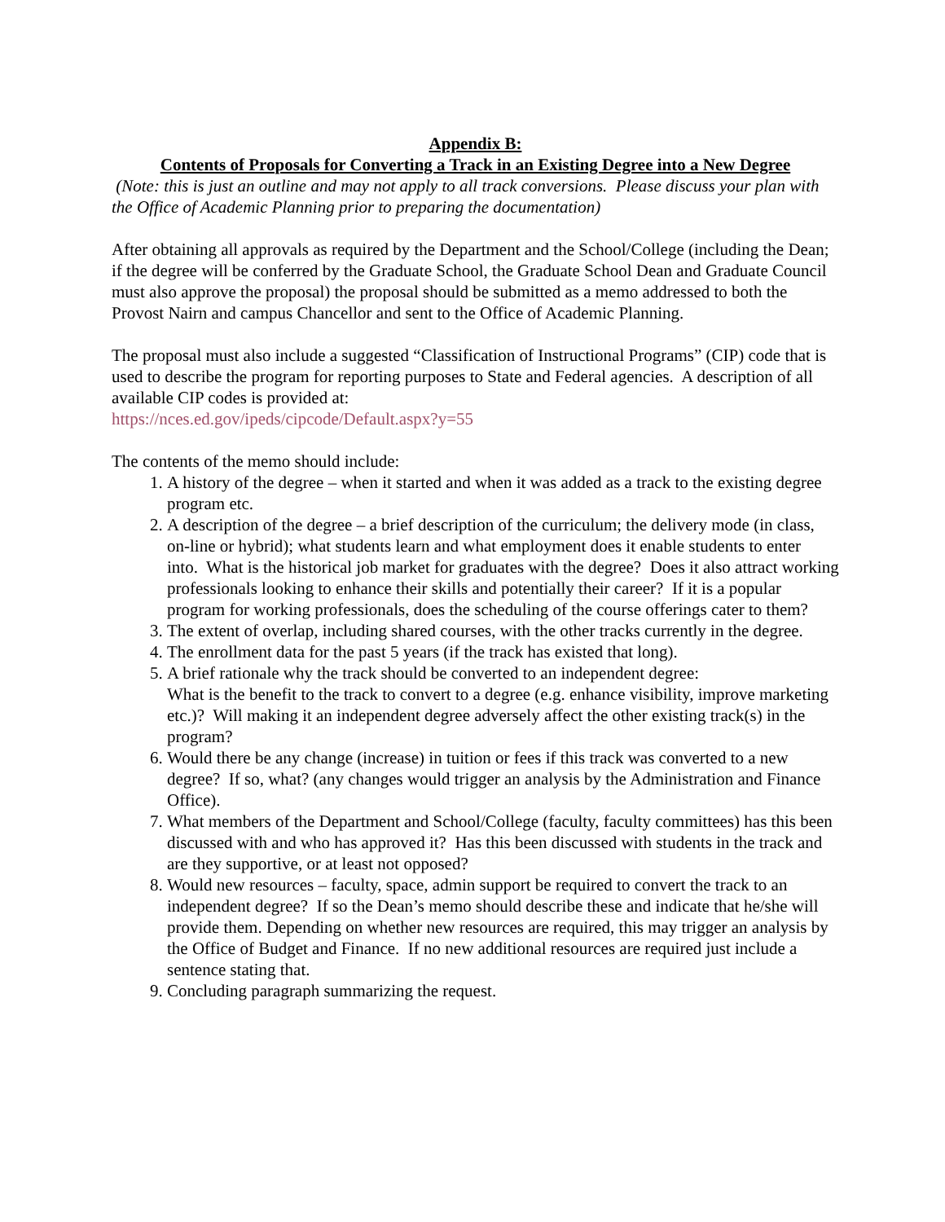Appendix B:
Contents of Proposals for Converting a Track in an Existing Degree into a New Degree
(Note: this is just an outline and may not apply to all track conversions. Please discuss your plan with the Office of Academic Planning prior to preparing the documentation)
After obtaining all approvals as required by the Department and the School/College (including the Dean; if the degree will be conferred by the Graduate School, the Graduate School Dean and Graduate Council must also approve the proposal) the proposal should be submitted as a memo addressed to both the Provost Nairn and campus Chancellor and sent to the Office of Academic Planning.
The proposal must also include a suggested “Classification of Instructional Programs” (CIP) code that is used to describe the program for reporting purposes to State and Federal agencies. A description of all available CIP codes is provided at:
https://nces.ed.gov/ipeds/cipcode/Default.aspx?y=55
The contents of the memo should include:
1. A history of the degree – when it started and when it was added as a track to the existing degree program etc.
2. A description of the degree – a brief description of the curriculum; the delivery mode (in class, on-line or hybrid); what students learn and what employment does it enable students to enter into. What is the historical job market for graduates with the degree? Does it also attract working professionals looking to enhance their skills and potentially their career? If it is a popular program for working professionals, does the scheduling of the course offerings cater to them?
3. The extent of overlap, including shared courses, with the other tracks currently in the degree.
4. The enrollment data for the past 5 years (if the track has existed that long).
5. A brief rationale why the track should be converted to an independent degree:
What is the benefit to the track to convert to a degree (e.g. enhance visibility, improve marketing etc.)? Will making it an independent degree adversely affect the other existing track(s) in the program?
6. Would there be any change (increase) in tuition or fees if this track was converted to a new degree? If so, what? (any changes would trigger an analysis by the Administration and Finance Office).
7. What members of the Department and School/College (faculty, faculty committees) has this been discussed with and who has approved it? Has this been discussed with students in the track and are they supportive, or at least not opposed?
8. Would new resources – faculty, space, admin support be required to convert the track to an independent degree? If so the Dean’s memo should describe these and indicate that he/she will provide them. Depending on whether new resources are required, this may trigger an analysis by the Office of Budget and Finance. If no new additional resources are required just include a sentence stating that.
9. Concluding paragraph summarizing the request.